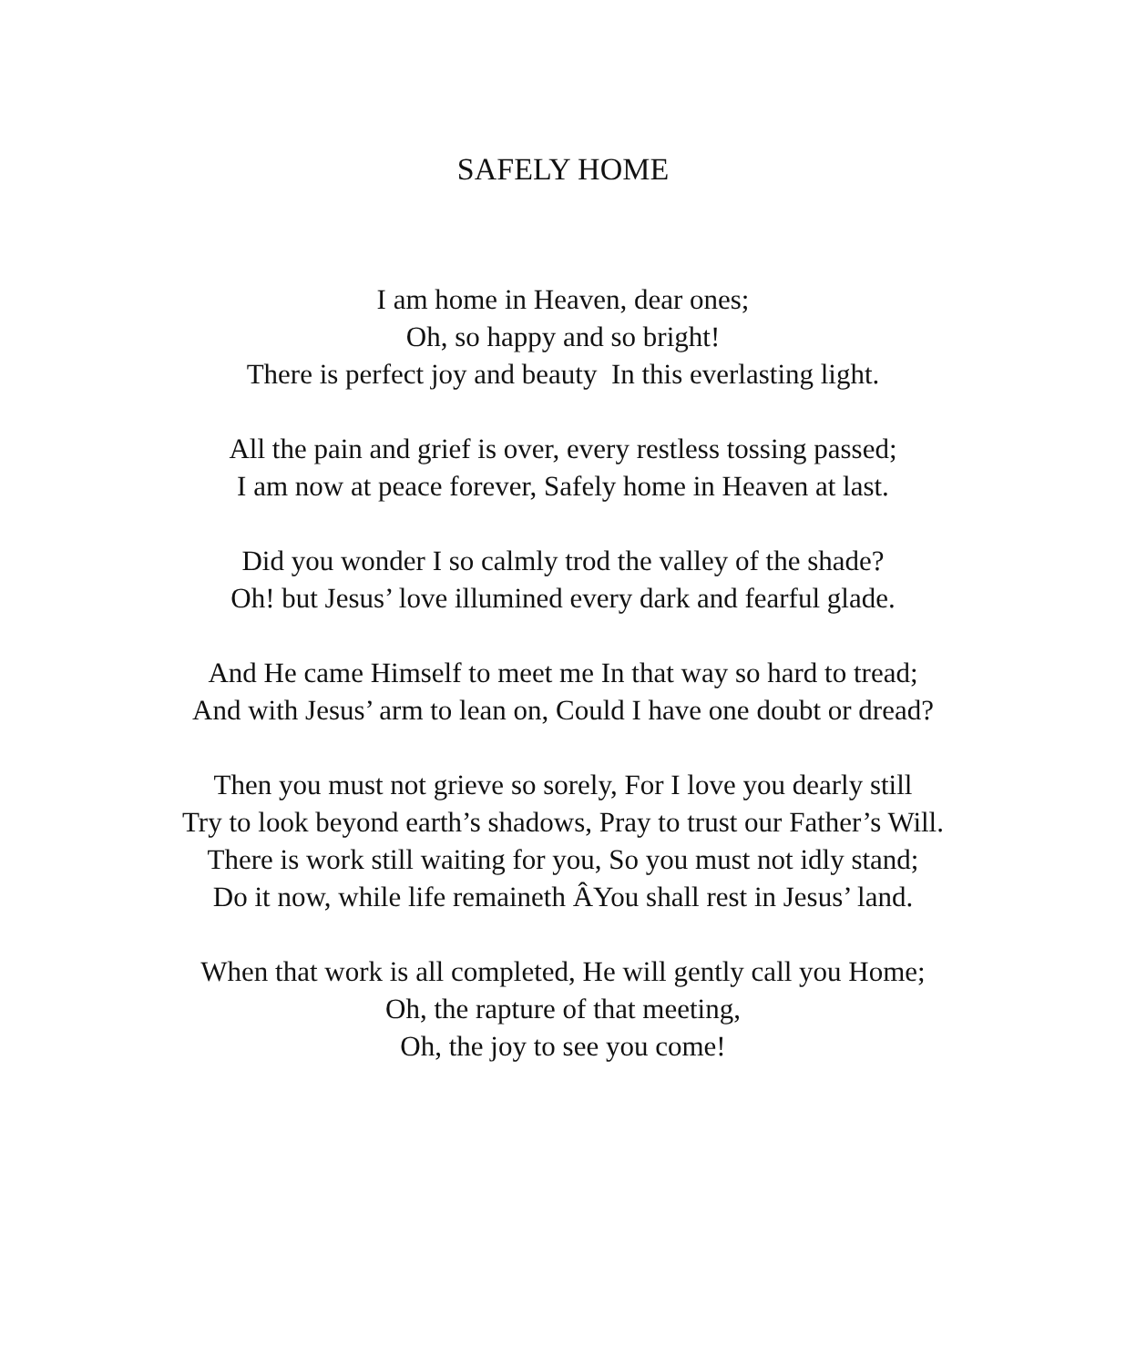SAFELY HOME
I am home in Heaven, dear ones;
Oh, so happy and so bright!
There is perfect joy and beauty In this everlasting light.
All the pain and grief is over, every restless tossing passed;
I am now at peace forever, Safely home in Heaven at last.
Did you wonder I so calmly trod the valley of the shade?
Oh! but Jesus’ love illumined every dark and fearful glade.
And He came Himself to meet me In that way so hard to tread;
And with Jesus’ arm to lean on, Could I have one doubt or dread?
Then you must not grieve so sorely, For I love you dearly still
Try to look beyond earth’s shadows, Pray to trust our Father’s Will.
There is work still waiting for you, So you must not idly stand;
Do it now, while life remaineth ÂYou shall rest in Jesus’ land.
When that work is all completed, He will gently call you Home;
Oh, the rapture of that meeting,
Oh, the joy to see you come!